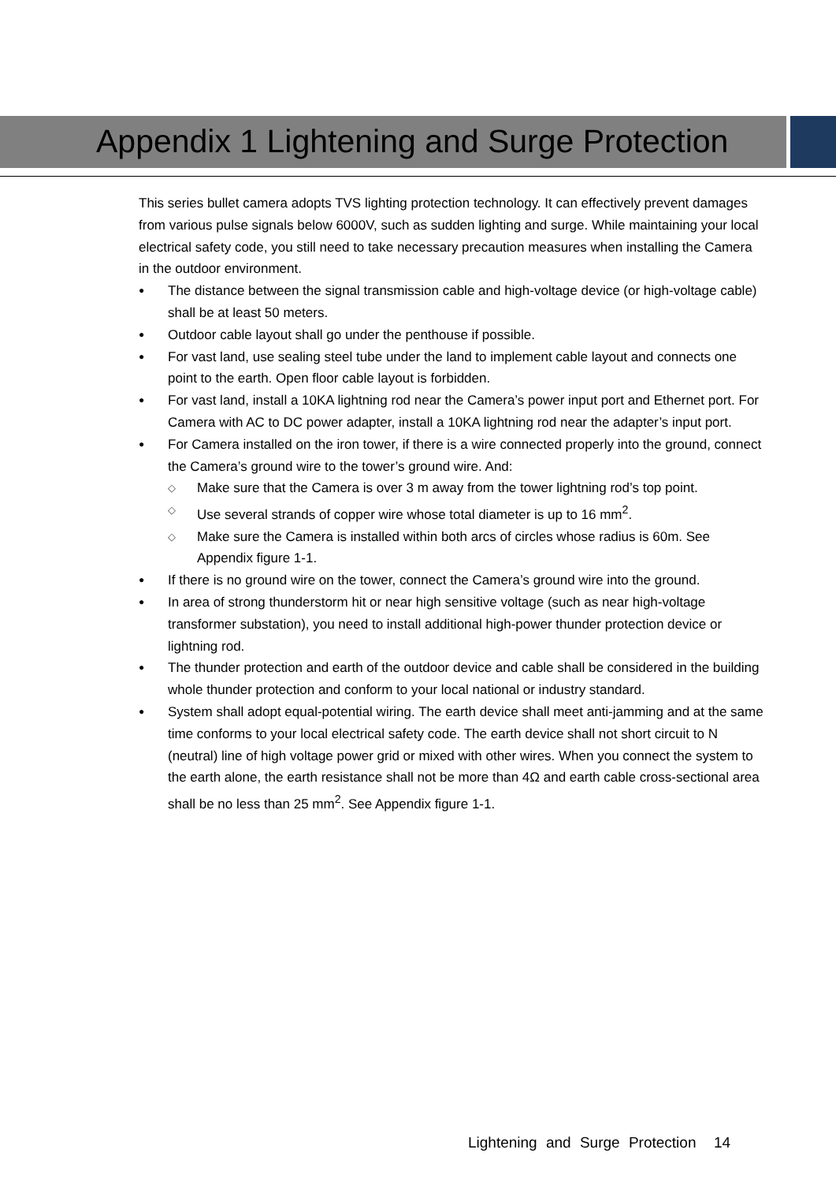Appendix 1 Lightening and Surge Protection
This series bullet camera adopts TVS lighting protection technology. It can effectively prevent damages from various pulse signals below 6000V, such as sudden lighting and surge. While maintaining your local electrical safety code, you still need to take necessary precaution measures when installing the Camera in the outdoor environment.
● The distance between the signal transmission cable and high-voltage device (or high-voltage cable) shall be at least 50 meters.
● Outdoor cable layout shall go under the penthouse if possible.
● For vast land, use sealing steel tube under the land to implement cable layout and connects one point to the earth. Open floor cable layout is forbidden.
● For vast land, install a 10KA lightning rod near the Camera’s power input port and Ethernet port. For Camera with AC to DC power adapter, install a 10KA lightning rod near the adapter’s input port.
● For Camera installed on the iron tower, if there is a wire connected properly into the ground, connect the Camera’s ground wire to the tower’s ground wire. And:
◇ Make sure that the Camera is over 3 m away from the tower lightning rod’s top point.
◇ Use several strands of copper wire whose total diameter is up to 16 mm<sup>2</sup>.
◇ Make sure the Camera is installed within both arcs of circles whose radius is 60m. See Appendix figure 1-1.
● If there is no ground wire on the tower, connect the Camera’s ground wire into the ground.
● In area of strong thunderstorm hit or near high sensitive voltage (such as near high-voltage transformer substation), you need to install additional high-power thunder protection device or lightning rod.
● The thunder protection and earth of the outdoor device and cable shall be considered in the building whole thunder protection and conform to your local national or industry standard.
● System shall adopt equal-potential wiring. The earth device shall meet anti-jamming and at the same time conforms to your local electrical safety code. The earth device shall not short circuit to N (neutral) line of high voltage power grid or mixed with other wires. When you connect the system to the earth alone, the earth resistance shall not be more than 4Ω and earth cable cross-sectional area shall be no less than 25 mm<sup>2</sup>. See Appendix figure 1-1.
Lightening and Surge Protection 14